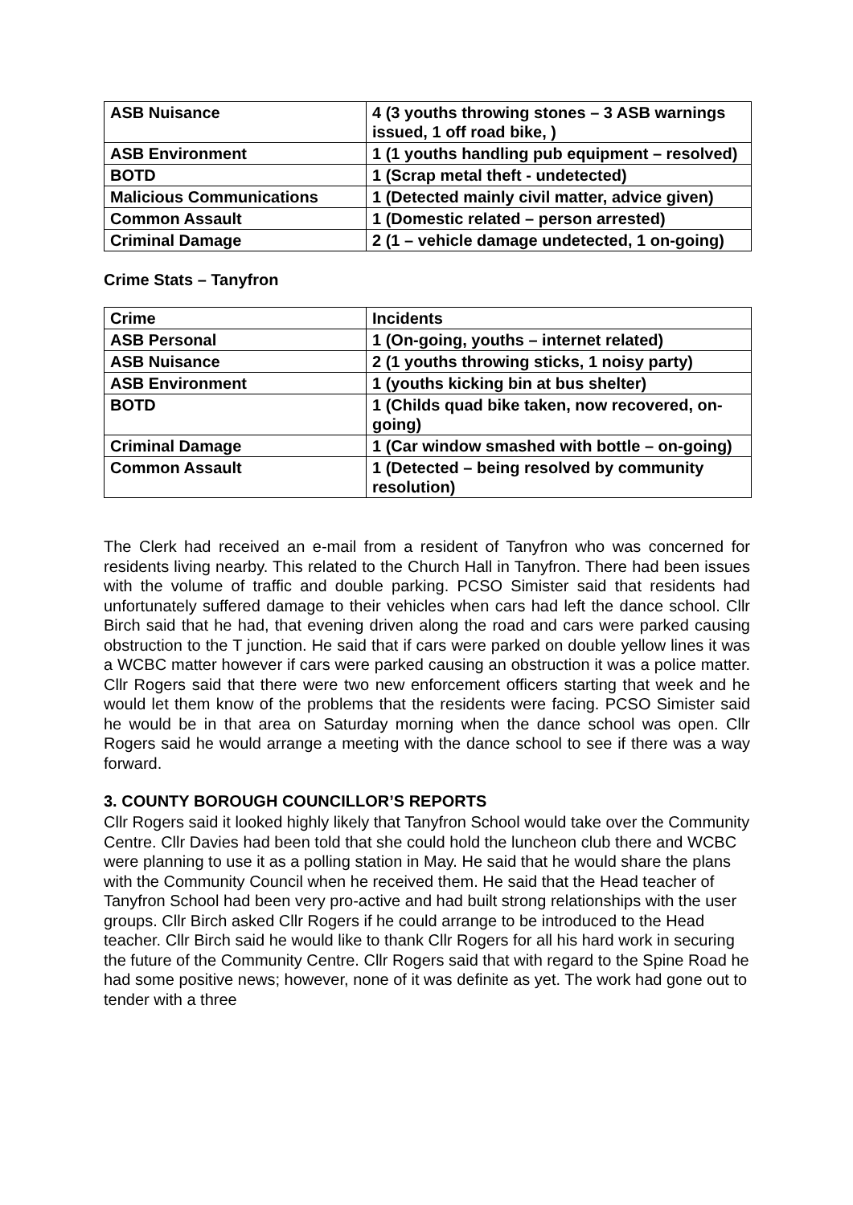| ASB Nuisance | 4 (3 youths throwing stones – 3 ASB warnings issued, 1 off road bike, ) |
| ASB Environment | 1 (1 youths handling pub equipment – resolved) |
| BOTD | 1 (Scrap metal theft - undetected) |
| Malicious Communications | 1 (Detected mainly civil matter, advice given) |
| Common Assault | 1 (Domestic related – person arrested) |
| Criminal Damage | 2 (1 – vehicle damage undetected, 1 on-going) |
Crime Stats – Tanyfron
| Crime | Incidents |
| ASB Personal | 1 (On-going, youths – internet related) |
| ASB Nuisance | 2 (1 youths throwing sticks, 1 noisy party) |
| ASB Environment | 1 (youths kicking bin at bus shelter) |
| BOTD | 1 (Childs quad bike taken, now recovered, on-going) |
| Criminal Damage | 1 (Car window smashed with bottle – on-going) |
| Common Assault | 1 (Detected – being resolved by community resolution) |
The Clerk had received an e-mail from a resident of Tanyfron who was concerned for residents living nearby. This related to the Church Hall in Tanyfron. There had been issues with the volume of traffic and double parking. PCSO Simister said that residents had unfortunately suffered damage to their vehicles when cars had left the dance school. Cllr Birch said that he had, that evening driven along the road and cars were parked causing obstruction to the T junction. He said that if cars were parked on double yellow lines it was a WCBC matter however if cars were parked causing an obstruction it was a police matter. Cllr Rogers said that there were two new enforcement officers starting that week and he would let them know of the problems that the residents were facing. PCSO Simister said he would be in that area on Saturday morning when the dance school was open. Cllr Rogers said he would arrange a meeting with the dance school to see if there was a way forward.
3. COUNTY BOROUGH COUNCILLOR’S REPORTS
Cllr Rogers said it looked highly likely that Tanyfron School would take over the Community Centre. Cllr Davies had been told that she could hold the luncheon club there and WCBC were planning to use it as a polling station in May. He said that he would share the plans with the Community Council when he received them. He said that the Head teacher of Tanyfron School had been very pro-active and had built strong relationships with the user groups. Cllr Birch asked Cllr Rogers if he could arrange to be introduced to the Head teacher. Cllr Birch said he would like to thank Cllr Rogers for all his hard work in securing the future of the Community Centre. Cllr Rogers said that with regard to the Spine Road he had some positive news; however, none of it was definite as yet. The work had gone out to tender with a three